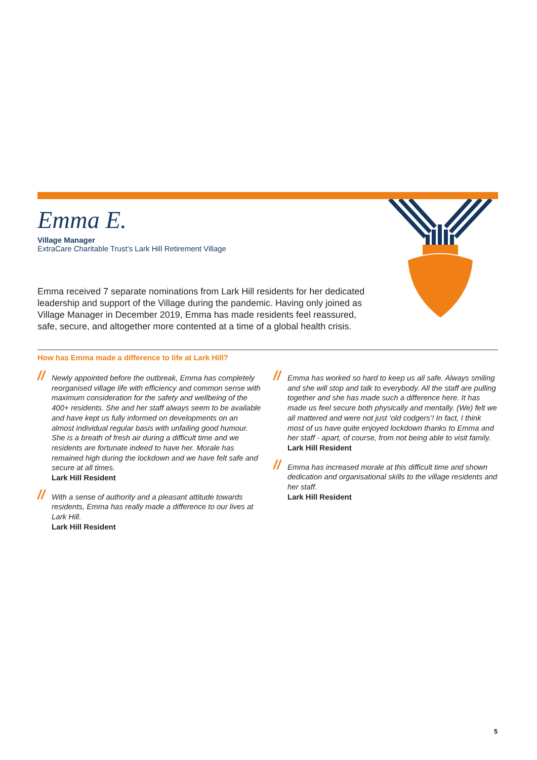Emma E.
Village Manager
ExtraCare Charitable Trust’s Lark Hill Retirement Village
Emma received 7 separate nominations from Lark Hill residents for her dedicated leadership and support of the Village during the pandemic. Having only joined as Village Manager in December 2019, Emma has made residents feel reassured, safe, secure, and altogether more contented at a time of a global health crisis.
How has Emma made a difference to life at Lark Hill?
// Newly appointed before the outbreak, Emma has completely reorganised village life with efficiency and common sense with maximum consideration for the safety and wellbeing of the 400+ residents. She and her staff always seem to be available and have kept us fully informed on developments on an almost individual regular basis with unfailing good humour. She is a breath of fresh air during a difficult time and we residents are fortunate indeed to have her. Morale has remained high during the lockdown and we have felt safe and secure at all times.
Lark Hill Resident
// With a sense of authority and a pleasant attitude towards residents, Emma has really made a difference to our lives at Lark Hill.
Lark Hill Resident
// Emma has worked so hard to keep us all safe. Always smiling and she will stop and talk to everybody. All the staff are pulling together and she has made such a difference here. It has made us feel secure both physically and mentally. (We) felt we all mattered and were not just ‘old codgers’! In fact, I think most of us have quite enjoyed lockdown thanks to Emma and her staff - apart, of course, from not being able to visit family.
Lark Hill Resident
// Emma has increased morale at this difficult time and shown dedication and organisational skills to the village residents and her staff.
Lark Hill Resident
5